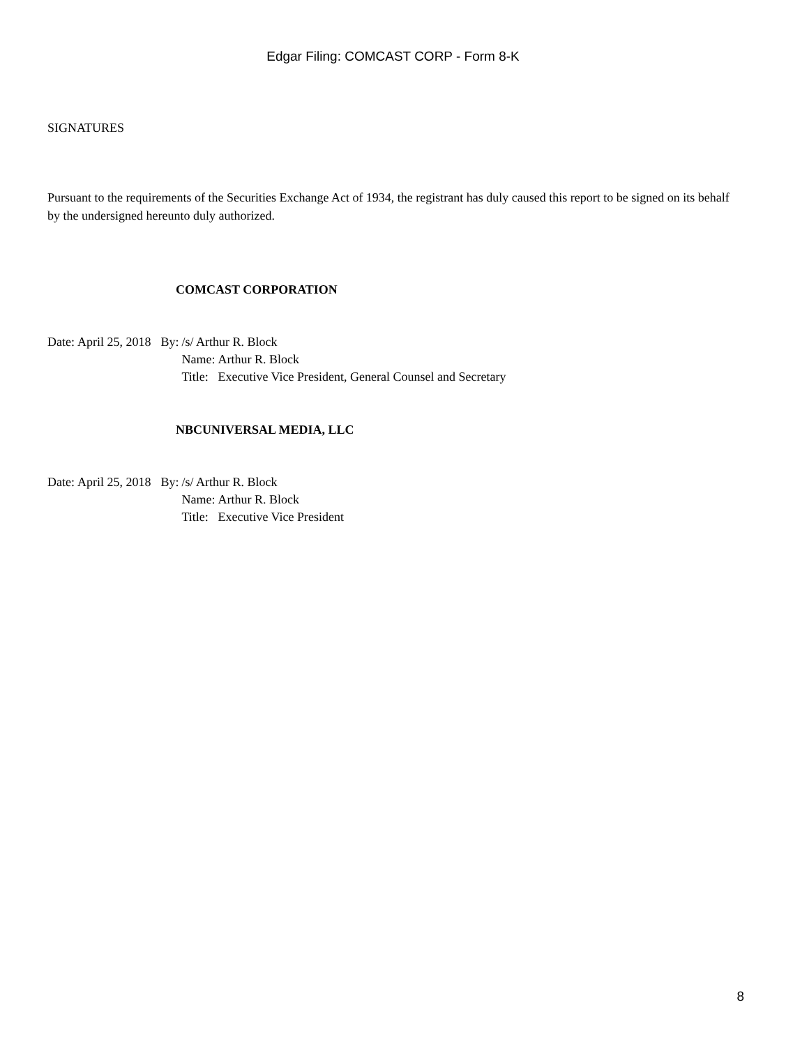Edgar Filing: COMCAST CORP - Form 8-K
SIGNATURES
Pursuant to the requirements of the Securities Exchange Act of 1934, the registrant has duly caused this report to be signed on its behalf by the undersigned hereunto duly authorized.
COMCAST CORPORATION
| Date: | April 25, 2018 | By: | /s/ Arthur R. Block | |
| | | | Name: | Arthur R. Block |
| | | | Title: | Executive Vice President, General Counsel and Secretary |
NBCUNIVERSAL MEDIA, LLC
| Date: | April 25, 2018 | By: | /s/ Arthur R. Block | |
| | | | Name: | Arthur R. Block |
| | | | Title: | Executive Vice President |
8